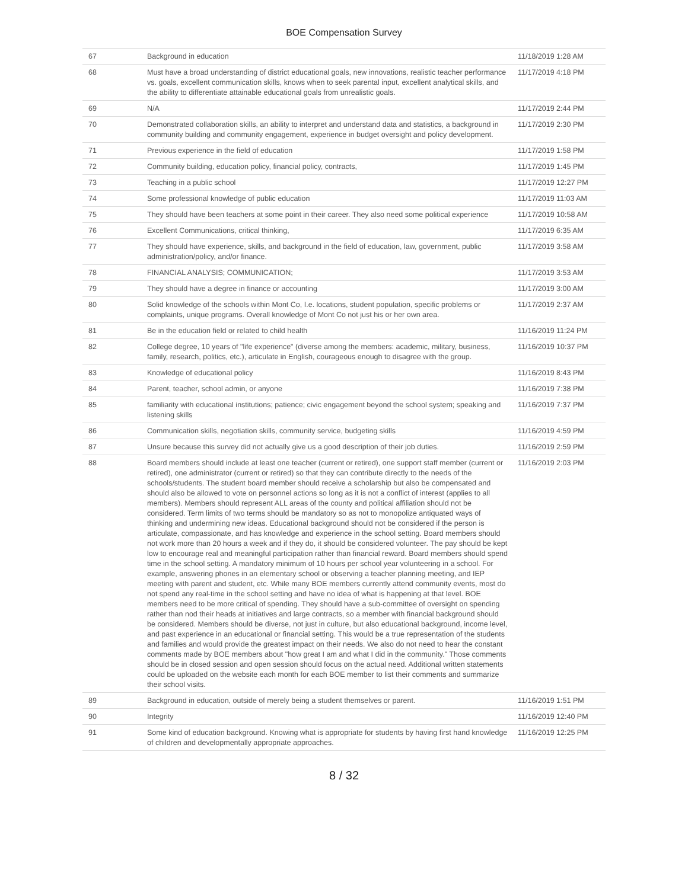BOE Compensation Survey
| 67 | Background in education | 11/18/2019 1:28 AM |
| 68 | Must have a broad understanding of district educational goals, new innovations, realistic teacher performance vs. goals, excellent communication skills, knows when to seek parental input, excellent analytical skills, and the ability to differentiate attainable educational goals from unrealistic goals. | 11/17/2019 4:18 PM |
| 69 | N/A | 11/17/2019 2:44 PM |
| 70 | Demonstrated collaboration skills, an ability to interpret and understand data and statistics, a background in community building and community engagement, experience in budget oversight and policy development. | 11/17/2019 2:30 PM |
| 71 | Previous experience in the field of education | 11/17/2019 1:58 PM |
| 72 | Community building, education policy, financial policy, contracts, | 11/17/2019 1:45 PM |
| 73 | Teaching in a public school | 11/17/2019 12:27 PM |
| 74 | Some professional knowledge of public education | 11/17/2019 11:03 AM |
| 75 | They should have been teachers at some point in their career. They also need some political experience | 11/17/2019 10:58 AM |
| 76 | Excellent Communications, critical thinking, | 11/17/2019 6:35 AM |
| 77 | They should have experience, skills, and background in the field of education, law, government, public administration/policy, and/or finance. | 11/17/2019 3:58 AM |
| 78 | FINANCIAL ANALYSIS; COMMUNICATION; | 11/17/2019 3:53 AM |
| 79 | They should have a degree in finance or accounting | 11/17/2019 3:00 AM |
| 80 | Solid knowledge of the schools within Mont Co, I.e. locations, student population, specific problems or complaints, unique programs. Overall knowledge of Mont Co not just his or her own area. | 11/17/2019 2:37 AM |
| 81 | Be in the education field or related to child health | 11/16/2019 11:24 PM |
| 82 | College degree, 10 years of "life experience" (diverse among the members: academic, military, business, family, research, politics, etc.), articulate in English, courageous enough to disagree with the group. | 11/16/2019 10:37 PM |
| 83 | Knowledge of educational policy | 11/16/2019 8:43 PM |
| 84 | Parent, teacher, school admin, or anyone | 11/16/2019 7:38 PM |
| 85 | familiarity with educational institutions; patience; civic engagement beyond the school system; speaking and listening skills | 11/16/2019 7:37 PM |
| 86 | Communication skills, negotiation skills, community service, budgeting skills | 11/16/2019 4:59 PM |
| 87 | Unsure because this survey did not actually give us a good description of their job duties. | 11/16/2019 2:59 PM |
| 88 | Board members should include at least one teacher (current or retired), one support staff member (current or retired), one administrator (current or retired) so that they can contribute directly to the needs of the schools/students. The student board member should receive a scholarship but also be compensated and should also be allowed to vote on personnel actions so long as it is not a conflict of interest (applies to all members). Members should represent ALL areas of the county and political affiliation should not be considered. Term limits of two terms should be mandatory so as not to monopolize antiquated ways of thinking and undermining new ideas. Educational background should not be considered if the person is articulate, compassionate, and has knowledge and experience in the school setting. Board members should not work more than 20 hours a week and if they do, it should be considered volunteer. The pay should be kept low to encourage real and meaningful participation rather than financial reward. Board members should spend time in the school setting. A mandatory minimum of 10 hours per school year volunteering in a school. For example, answering phones in an elementary school or observing a teacher planning meeting, and IEP meeting with parent and student, etc. While many BOE members currently attend community events, most do not spend any real-time in the school setting and have no idea of what is happening at that level. BOE members need to be more critical of spending. They should have a sub-committee of oversight on spending rather than nod their heads at initiatives and large contracts, so a member with financial background should be considered. Members should be diverse, not just in culture, but also educational background, income level, and past experience in an educational or financial setting. This would be a true representation of the students and families and would provide the greatest impact on their needs. We also do not need to hear the constant comments made by BOE members about "how great I am and what I did in the community." Those comments should be in closed session and open session should focus on the actual need. Additional written statements could be uploaded on the website each month for each BOE member to list their comments and summarize their school visits. | 11/16/2019 2:03 PM |
| 89 | Background in education, outside of merely being a student themselves or parent. | 11/16/2019 1:51 PM |
| 90 | Integrity | 11/16/2019 12:40 PM |
| 91 | Some kind of education background. Knowing what is appropriate for students by having first hand knowledge of children and developmentally appropriate approaches. | 11/16/2019 12:25 PM |
8 / 32